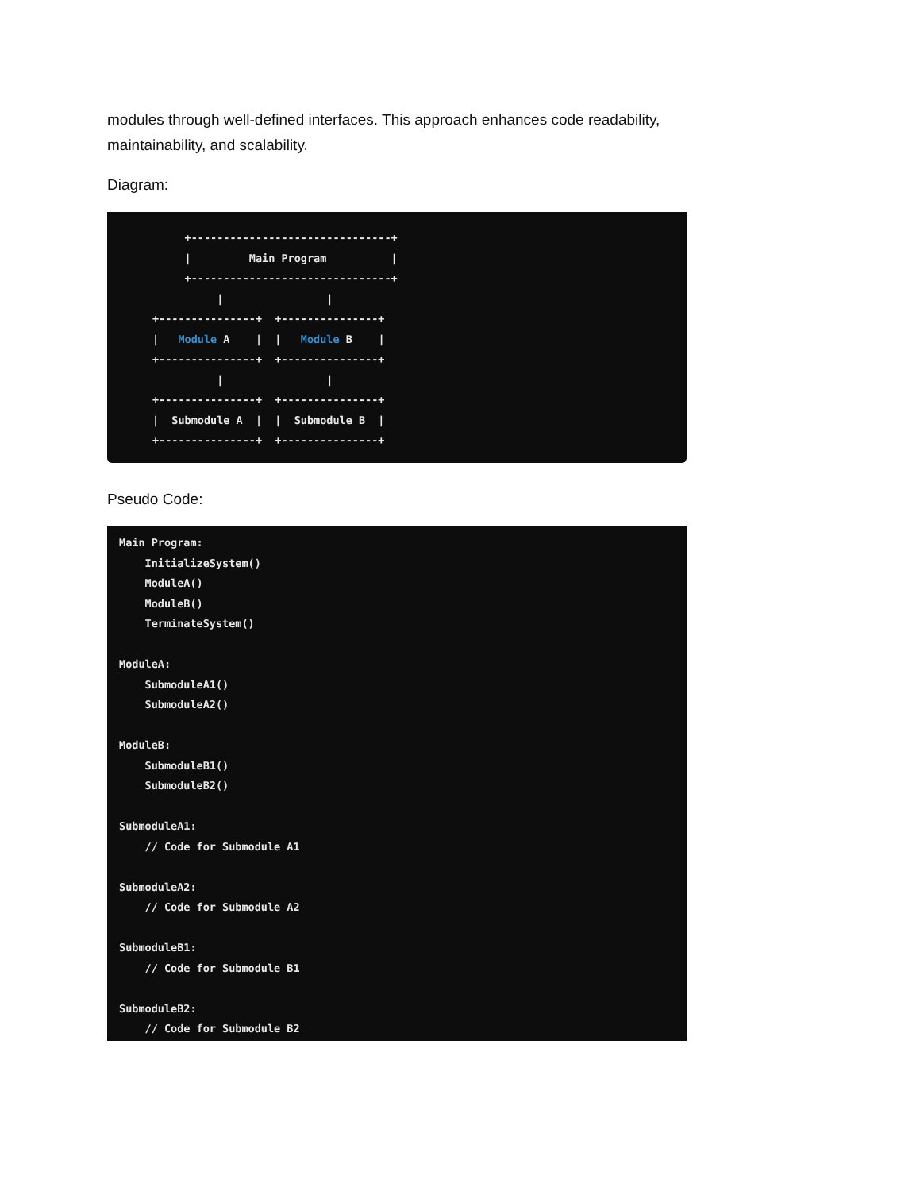modules through well-defined interfaces. This approach enhances code readability, maintainability, and scalability.
Diagram:
            +-------------------------------+
            |         Main Program          |
            +-------------------------------+
                 |                |
       +---------------+  +---------------+
       |   Module A    |  |   Module B    |
       +---------------+  +---------------+
                 |                |
       +---------------+  +---------------+
       |  Submodule A  |  |  Submodule B  |
       +---------------+  +---------------+
Pseudo Code:
Main Program:
    InitializeSystem()
    ModuleA()
    ModuleB()
    TerminateSystem()

ModuleA:
    SubmoduleA1()
    SubmoduleA2()

ModuleB:
    SubmoduleB1()
    SubmoduleB2()

SubmoduleA1:
    // Code for Submodule A1

SubmoduleA2:
    // Code for Submodule A2

SubmoduleB1:
    // Code for Submodule B1

SubmoduleB2:
    // Code for Submodule B2